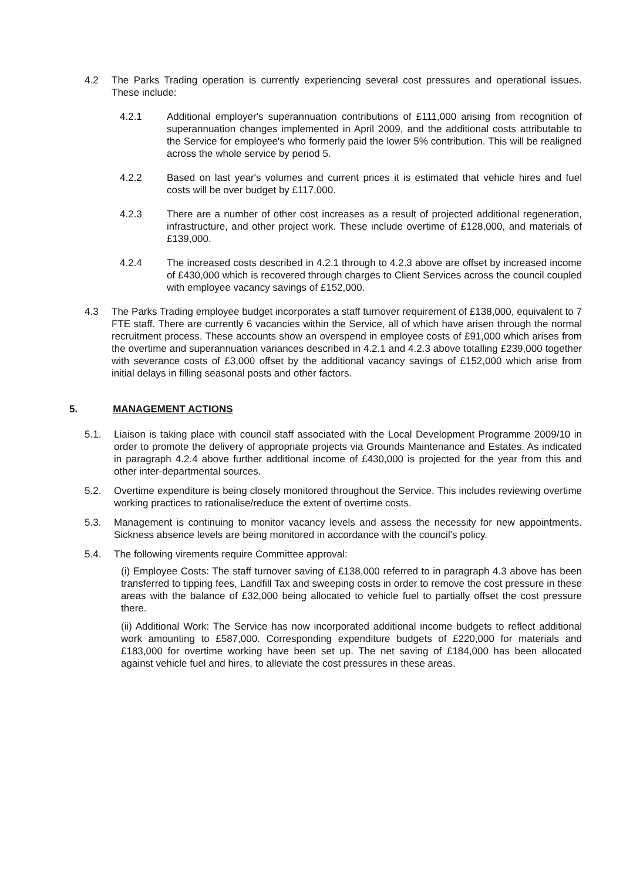4.2 The Parks Trading operation is currently experiencing several cost pressures and operational issues. These include:
4.2.1 Additional employer's superannuation contributions of £111,000 arising from recognition of superannuation changes implemented in April 2009, and the additional costs attributable to the Service for employee's who formerly paid the lower 5% contribution. This will be realigned across the whole service by period 5.
4.2.2 Based on last year's volumes and current prices it is estimated that vehicle hires and fuel costs will be over budget by £117,000.
4.2.3 There are a number of other cost increases as a result of projected additional regeneration, infrastructure, and other project work. These include overtime of £128,000, and materials of £139,000.
4.2.4 The increased costs described in 4.2.1 through to 4.2.3 above are offset by increased income of £430,000 which is recovered through charges to Client Services across the council coupled with employee vacancy savings of £152,000.
4.3 The Parks Trading employee budget incorporates a staff turnover requirement of £138,000, equivalent to 7 FTE staff. There are currently 6 vacancies within the Service, all of which have arisen through the normal recruitment process. These accounts show an overspend in employee costs of £91,000 which arises from the overtime and superannuation variances described in 4.2.1 and 4.2.3 above totalling £239,000 together with severance costs of £3,000 offset by the additional vacancy savings of £152,000 which arise from initial delays in filling seasonal posts and other factors.
5. MANAGEMENT ACTIONS
5.1. Liaison is taking place with council staff associated with the Local Development Programme 2009/10 in order to promote the delivery of appropriate projects via Grounds Maintenance and Estates. As indicated in paragraph 4.2.4 above further additional income of £430,000 is projected for the year from this and other inter-departmental sources.
5.2. Overtime expenditure is being closely monitored throughout the Service. This includes reviewing overtime working practices to rationalise/reduce the extent of overtime costs.
5.3. Management is continuing to monitor vacancy levels and assess the necessity for new appointments. Sickness absence levels are being monitored in accordance with the council's policy.
5.4. The following virements require Committee approval:
(i) Employee Costs: The staff turnover saving of £138,000 referred to in paragraph 4.3 above has been transferred to tipping fees, Landfill Tax and sweeping costs in order to remove the cost pressure in these areas with the balance of £32,000 being allocated to vehicle fuel to partially offset the cost pressure there.
(ii) Additional Work: The Service has now incorporated additional income budgets to reflect additional work amounting to £587,000. Corresponding expenditure budgets of £220,000 for materials and £183,000 for overtime working have been set up. The net saving of £184,000 has been allocated against vehicle fuel and hires, to alleviate the cost pressures in these areas.